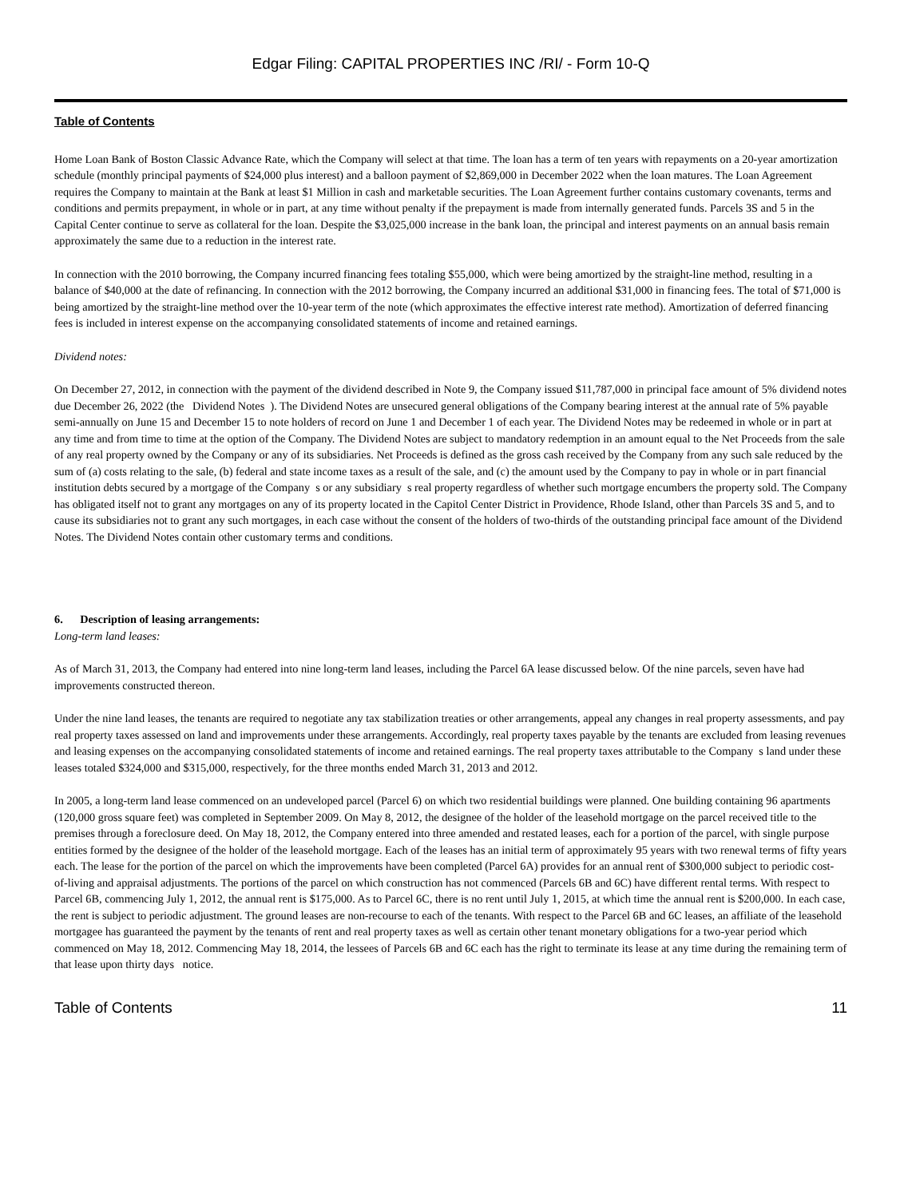Edgar Filing: CAPITAL PROPERTIES INC /RI/ - Form 10-Q
Table of Contents
Home Loan Bank of Boston Classic Advance Rate, which the Company will select at that time. The loan has a term of ten years with repayments on a 20-year amortization schedule (monthly principal payments of $24,000 plus interest) and a balloon payment of $2,869,000 in December 2022 when the loan matures. The Loan Agreement requires the Company to maintain at the Bank at least $1 Million in cash and marketable securities. The Loan Agreement further contains customary covenants, terms and conditions and permits prepayment, in whole or in part, at any time without penalty if the prepayment is made from internally generated funds. Parcels 3S and 5 in the Capital Center continue to serve as collateral for the loan. Despite the $3,025,000 increase in the bank loan, the principal and interest payments on an annual basis remain approximately the same due to a reduction in the interest rate.
In connection with the 2010 borrowing, the Company incurred financing fees totaling $55,000, which were being amortized by the straight-line method, resulting in a balance of $40,000 at the date of refinancing. In connection with the 2012 borrowing, the Company incurred an additional $31,000 in financing fees. The total of $71,000 is being amortized by the straight-line method over the 10-year term of the note (which approximates the effective interest rate method). Amortization of deferred financing fees is included in interest expense on the accompanying consolidated statements of income and retained earnings.
Dividend notes:
On December 27, 2012, in connection with the payment of the dividend described in Note 9, the Company issued $11,787,000 in principal face amount of 5% dividend notes due December 26, 2022 (the Dividend Notes ). The Dividend Notes are unsecured general obligations of the Company bearing interest at the annual rate of 5% payable semi-annually on June 15 and December 15 to note holders of record on June 1 and December 1 of each year. The Dividend Notes may be redeemed in whole or in part at any time and from time to time at the option of the Company. The Dividend Notes are subject to mandatory redemption in an amount equal to the Net Proceeds from the sale of any real property owned by the Company or any of its subsidiaries. Net Proceeds is defined as the gross cash received by the Company from any such sale reduced by the sum of (a) costs relating to the sale, (b) federal and state income taxes as a result of the sale, and (c) the amount used by the Company to pay in whole or in part financial institution debts secured by a mortgage of the Company s or any subsidiary s real property regardless of whether such mortgage encumbers the property sold. The Company has obligated itself not to grant any mortgages on any of its property located in the Capitol Center District in Providence, Rhode Island, other than Parcels 3S and 5, and to cause its subsidiaries not to grant any such mortgages, in each case without the consent of the holders of two-thirds of the outstanding principal face amount of the Dividend Notes. The Dividend Notes contain other customary terms and conditions.
6. Description of leasing arrangements:
Long-term land leases:
As of March 31, 2013, the Company had entered into nine long-term land leases, including the Parcel 6A lease discussed below. Of the nine parcels, seven have had improvements constructed thereon.
Under the nine land leases, the tenants are required to negotiate any tax stabilization treaties or other arrangements, appeal any changes in real property assessments, and pay real property taxes assessed on land and improvements under these arrangements. Accordingly, real property taxes payable by the tenants are excluded from leasing revenues and leasing expenses on the accompanying consolidated statements of income and retained earnings. The real property taxes attributable to the Company s land under these leases totaled $324,000 and $315,000, respectively, for the three months ended March 31, 2013 and 2012.
In 2005, a long-term land lease commenced on an undeveloped parcel (Parcel 6) on which two residential buildings were planned. One building containing 96 apartments (120,000 gross square feet) was completed in September 2009. On May 8, 2012, the designee of the holder of the leasehold mortgage on the parcel received title to the premises through a foreclosure deed. On May 18, 2012, the Company entered into three amended and restated leases, each for a portion of the parcel, with single purpose entities formed by the designee of the holder of the leasehold mortgage. Each of the leases has an initial term of approximately 95 years with two renewal terms of fifty years each. The lease for the portion of the parcel on which the improvements have been completed (Parcel 6A) provides for an annual rent of $300,000 subject to periodic cost-of-living and appraisal adjustments. The portions of the parcel on which construction has not commenced (Parcels 6B and 6C) have different rental terms. With respect to Parcel 6B, commencing July 1, 2012, the annual rent is $175,000. As to Parcel 6C, there is no rent until July 1, 2015, at which time the annual rent is $200,000. In each case, the rent is subject to periodic adjustment. The ground leases are non-recourse to each of the tenants. With respect to the Parcel 6B and 6C leases, an affiliate of the leasehold mortgagee has guaranteed the payment by the tenants of rent and real property taxes as well as certain other tenant monetary obligations for a two-year period which commenced on May 18, 2012. Commencing May 18, 2014, the lessees of Parcels 6B and 6C each has the right to terminate its lease at any time during the remaining term of that lease upon thirty days notice.
Table of Contents 11